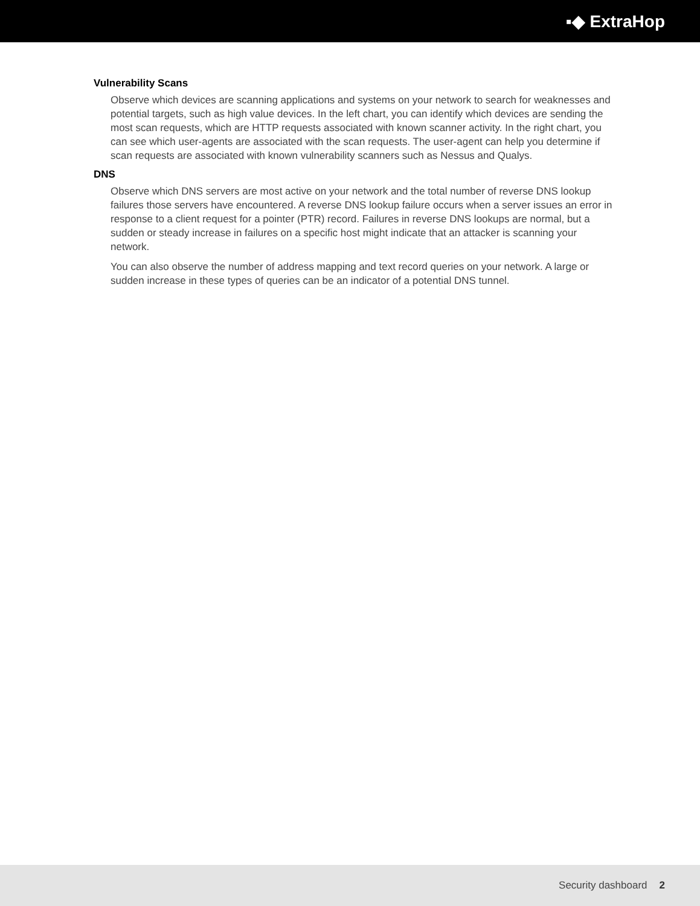▪◆ ExtraHop
Vulnerability Scans
Observe which devices are scanning applications and systems on your network to search for weaknesses and potential targets, such as high value devices. In the left chart, you can identify which devices are sending the most scan requests, which are HTTP requests associated with known scanner activity. In the right chart, you can see which user-agents are associated with the scan requests. The user-agent can help you determine if scan requests are associated with known vulnerability scanners such as Nessus and Qualys.
DNS
Observe which DNS servers are most active on your network and the total number of reverse DNS lookup failures those servers have encountered. A reverse DNS lookup failure occurs when a server issues an error in response to a client request for a pointer (PTR) record. Failures in reverse DNS lookups are normal, but a sudden or steady increase in failures on a specific host might indicate that an attacker is scanning your network.
You can also observe the number of address mapping and text record queries on your network. A large or sudden increase in these types of queries can be an indicator of a potential DNS tunnel.
Security dashboard 2